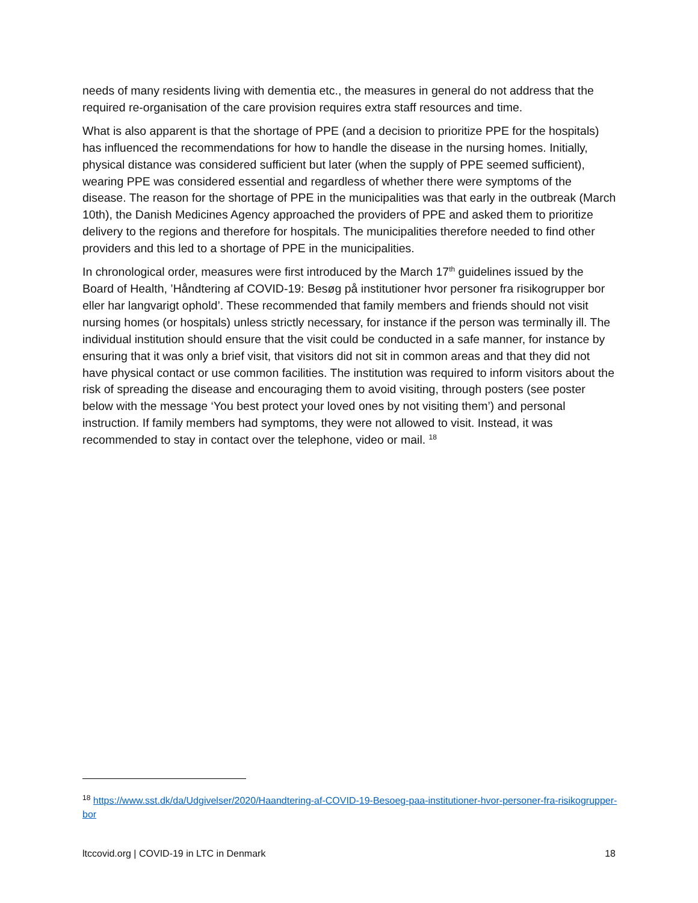needs of many residents living with dementia etc., the measures in general do not address that the required re-organisation of the care provision requires extra staff resources and time.
What is also apparent is that the shortage of PPE (and a decision to prioritize PPE for the hospitals) has influenced the recommendations for how to handle the disease in the nursing homes. Initially, physical distance was considered sufficient but later (when the supply of PPE seemed sufficient), wearing PPE was considered essential and regardless of whether there were symptoms of the disease. The reason for the shortage of PPE in the municipalities was that early in the outbreak (March 10th), the Danish Medicines Agency approached the providers of PPE and asked them to prioritize delivery to the regions and therefore for hospitals. The municipalities therefore needed to find other providers and this led to a shortage of PPE in the municipalities.
In chronological order, measures were first introduced by the March 17<sup>th</sup> guidelines issued by the Board of Health, ’Håndtering af COVID-19: Besøg på institutioner hvor personer fra risikogrupper bor eller har langvarigt ophold’. These recommended that family members and friends should not visit nursing homes (or hospitals) unless strictly necessary, for instance if the person was terminally ill. The individual institution should ensure that the visit could be conducted in a safe manner, for instance by ensuring that it was only a brief visit, that visitors did not sit in common areas and that they did not have physical contact or use common facilities. The institution was required to inform visitors about the risk of spreading the disease and encouraging them to avoid visiting, through posters (see poster below with the message ‘You best protect your loved ones by not visiting them’) and personal instruction. If family members had symptoms, they were not allowed to visit. Instead, it was recommended to stay in contact over the telephone, video or mail. <sup>18</sup>
<sup>18</sup> https://www.sst.dk/da/Udgivelser/2020/Haandtering-af-COVID-19-Besoeg-paa-institutioner-hvor-personer-fra-risikogrupper-bor
ltccovid.org | COVID-19 in LTC in Denmark 18